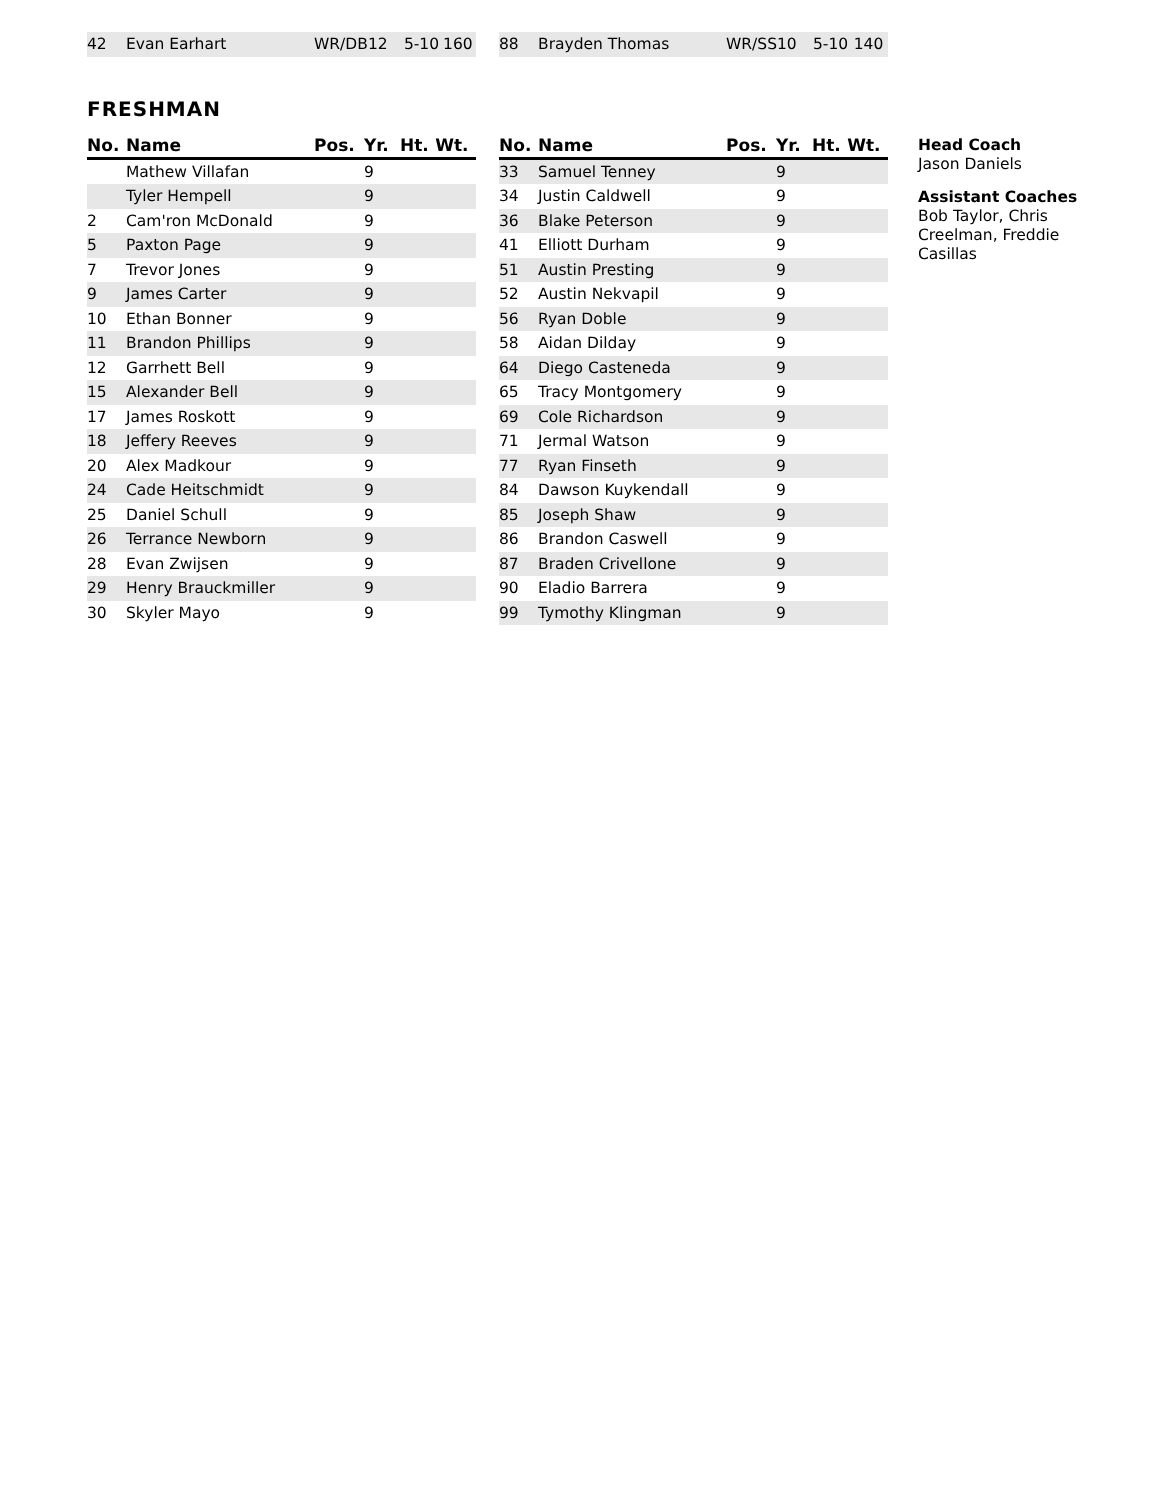| 42 | Evan Earhart | WR/DB | 12 | 5-10 | 160 |
| 88 | Brayden Thomas | WR/SS | 10 | 5-10 | 140 |
FRESHMAN
| No. | Name | Pos. | Yr. | Ht. | Wt. |
| --- | --- | --- | --- | --- | --- |
| | Mathew Villafan | | 9 | | |
| | Tyler Hempell | | 9 | | |
| 2 | Cam'ron McDonald | | 9 | | |
| 5 | Paxton Page | | 9 | | |
| 7 | Trevor Jones | | 9 | | |
| 9 | James Carter | | 9 | | |
| 10 | Ethan Bonner | | 9 | | |
| 11 | Brandon Phillips | | 9 | | |
| 12 | Garrhett Bell | | 9 | | |
| 15 | Alexander Bell | | 9 | | |
| 17 | James Roskott | | 9 | | |
| 18 | Jeffery Reeves | | 9 | | |
| 20 | Alex Madkour | | 9 | | |
| 24 | Cade Heitschmidt | | 9 | | |
| 25 | Daniel Schull | | 9 | | |
| 26 | Terrance Newborn | | 9 | | |
| 28 | Evan Zwijsen | | 9 | | |
| 29 | Henry Brauckmiller | | 9 | | |
| 30 | Skyler Mayo | | 9 | | |
| No. | Name | Pos. | Yr. | Ht. | Wt. |
| --- | --- | --- | --- | --- | --- |
| 33 | Samuel Tenney | | 9 | | |
| 34 | Justin Caldwell | | 9 | | |
| 36 | Blake Peterson | | 9 | | |
| 41 | Elliott Durham | | 9 | | |
| 51 | Austin Presting | | 9 | | |
| 52 | Austin Nekvapil | | 9 | | |
| 56 | Ryan Doble | | 9 | | |
| 58 | Aidan Dilday | | 9 | | |
| 64 | Diego Casteneda | | 9 | | |
| 65 | Tracy Montgomery | | 9 | | |
| 69 | Cole Richardson | | 9 | | |
| 71 | Jermal Watson | | 9 | | |
| 77 | Ryan Finseth | | 9 | | |
| 84 | Dawson Kuykendall | | 9 | | |
| 85 | Joseph Shaw | | 9 | | |
| 86 | Brandon Caswell | | 9 | | |
| 87 | Braden Crivellone | | 9 | | |
| 90 | Eladio Barrera | | 9 | | |
| 99 | Tymothy Klingman | | 9 | | |
Head Coach
Jason Daniels
Assistant Coaches
Bob Taylor, Chris Creelman, Freddie Casillas